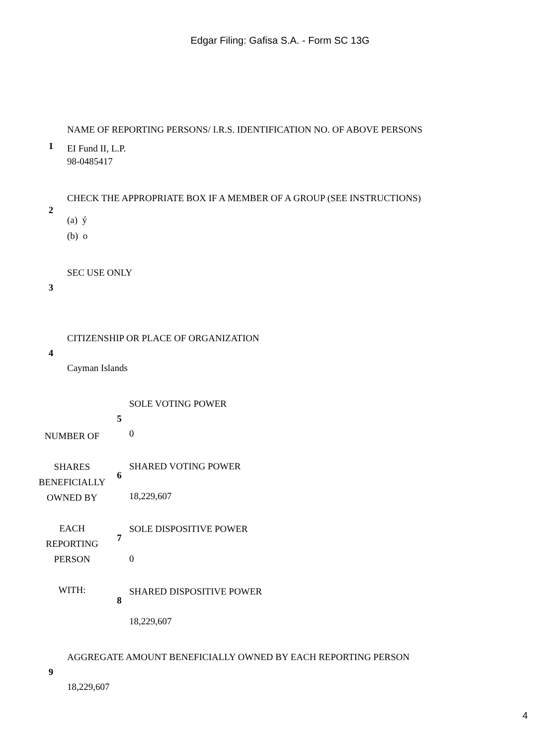Edgar Filing: Gafisa S.A. - Form SC 13G
| 1 | NAME OF REPORTING PERSONS/ I.R.S. IDENTIFICATION NO. OF ABOVE PERSONS EI Fund II, L.P. 98-0485417 |
| 2 | CHECK THE APPROPRIATE BOX IF A MEMBER OF A GROUP (SEE INSTRUCTIONS) (a) ý (b) o |
| 3 | SEC USE ONLY |
| 4 | CITIZENSHIP OR PLACE OF ORGANIZATION Cayman Islands |
| NUMBER OF SHARES BENEFICIALLY OWNED BY EACH REPORTING PERSON WITH: | 5 | SOLE VOTING POWER 0 |
| | 6 | SHARED VOTING POWER 18,229,607 |
| | 7 | SOLE DISPOSITIVE POWER 0 |
| | 8 | SHARED DISPOSITIVE POWER 18,229,607 |
| 9 | AGGREGATE AMOUNT BENEFICIALLY OWNED BY EACH REPORTING PERSON 18,229,607 |
4